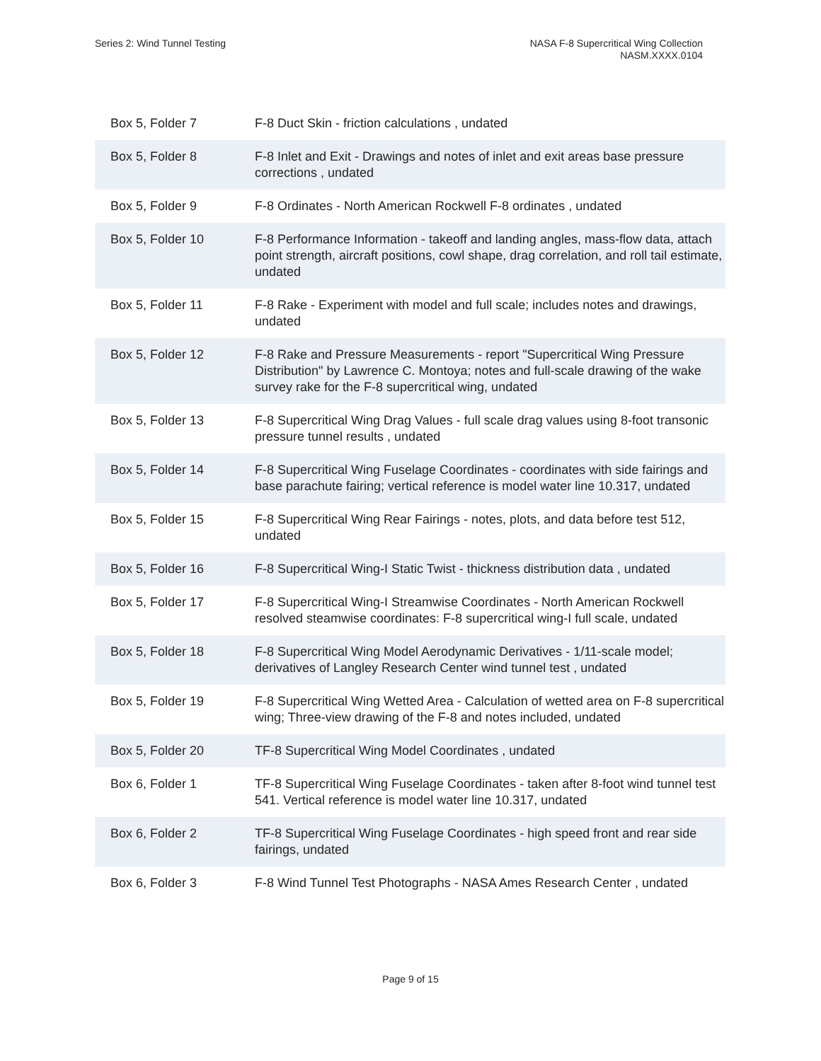Series 2: Wind Tunnel Testing NASA F-8 Supercritical Wing Collection
NASM.XXXX.0104
| Box 5, Folder 7 | F-8 Duct Skin - friction calculations , undated |
| Box 5, Folder 8 | F-8 Inlet and Exit - Drawings and notes of inlet and exit areas base pressure corrections , undated |
| Box 5, Folder 9 | F-8 Ordinates - North American Rockwell F-8 ordinates , undated |
| Box 5, Folder 10 | F-8 Performance Information - takeoff and landing angles, mass-flow data, attach point strength, aircraft positions, cowl shape, drag correlation, and roll tail estimate, undated |
| Box 5, Folder 11 | F-8 Rake - Experiment with model and full scale; includes notes and drawings, undated |
| Box 5, Folder 12 | F-8 Rake and Pressure Measurements - report "Supercritical Wing Pressure Distribution" by Lawrence C. Montoya; notes and full-scale drawing of the wake survey rake for the F-8 supercritical wing, undated |
| Box 5, Folder 13 | F-8 Supercritical Wing Drag Values - full scale drag values using 8-foot transonic pressure tunnel results , undated |
| Box 5, Folder 14 | F-8 Supercritical Wing Fuselage Coordinates - coordinates with side fairings and base parachute fairing; vertical reference is model water line 10.317, undated |
| Box 5, Folder 15 | F-8 Supercritical Wing Rear Fairings - notes, plots, and data before test 512, undated |
| Box 5, Folder 16 | F-8 Supercritical Wing-I Static Twist - thickness distribution data , undated |
| Box 5, Folder 17 | F-8 Supercritical Wing-I Streamwise Coordinates - North American Rockwell resolved steamwise coordinates: F-8 supercritical wing-I full scale, undated |
| Box 5, Folder 18 | F-8 Supercritical Wing Model Aerodynamic Derivatives - 1/11-scale model; derivatives of Langley Research Center wind tunnel test , undated |
| Box 5, Folder 19 | F-8 Supercritical Wing Wetted Area - Calculation of wetted area on F-8 supercritical wing; Three-view drawing of the F-8 and notes included, undated |
| Box 5, Folder 20 | TF-8 Supercritical Wing Model Coordinates , undated |
| Box 6, Folder 1 | TF-8 Supercritical Wing Fuselage Coordinates - taken after 8-foot wind tunnel test 541. Vertical reference is model water line 10.317, undated |
| Box 6, Folder 2 | TF-8 Supercritical Wing Fuselage Coordinates - high speed front and rear side fairings, undated |
| Box 6, Folder 3 | F-8 Wind Tunnel Test Photographs - NASA Ames Research Center , undated |
Page 9 of 15